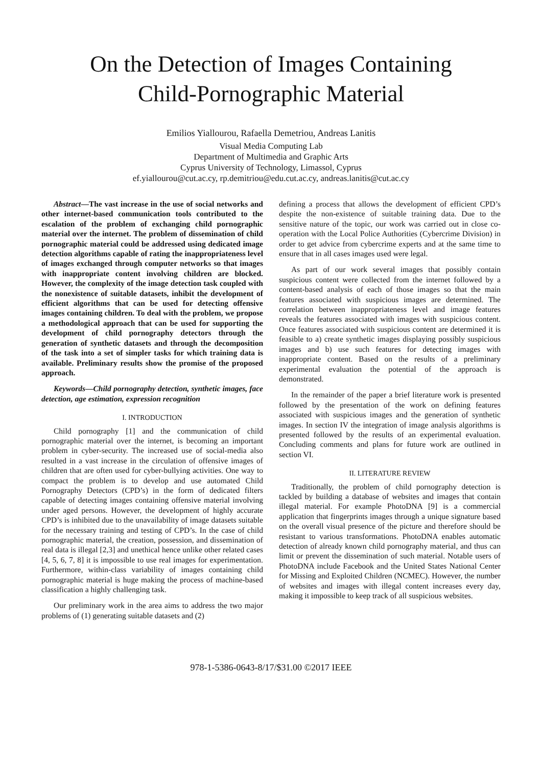On the Detection of Images Containing
Child-Pornographic Material
Emilios Yiallourou, Rafaella Demetriou, Andreas Lanitis
Visual Media Computing Lab
Department of Multimedia and Graphic Arts
Cyprus University of Technology, Limassol, Cyprus
ef.yiallourou@cut.ac.cy, rp.demitriou@edu.cut.ac.cy, andreas.lanitis@cut.ac.cy
Abstract—The vast increase in the use of social networks and other internet-based communication tools contributed to the escalation of the problem of exchanging child pornographic material over the internet. The problem of dissemination of child pornographic material could be addressed using dedicated image detection algorithms capable of rating the inappropriateness level of images exchanged through computer networks so that images with inappropriate content involving children are blocked. However, the complexity of the image detection task coupled with the nonexistence of suitable datasets, inhibit the development of efficient algorithms that can be used for detecting offensive images containing children. To deal with the problem, we propose a methodological approach that can be used for supporting the development of child pornography detectors through the generation of synthetic datasets and through the decomposition of the task into a set of simpler tasks for which training data is available. Preliminary results show the promise of the proposed approach.
Keywords—Child pornography detection, synthetic images, face detection, age estimation, expression recognition
I. INTRODUCTION
Child pornography [1] and the communication of child pornographic material over the internet, is becoming an important problem in cyber-security. The increased use of social-media also resulted in a vast increase in the circulation of offensive images of children that are often used for cyber-bullying activities. One way to compact the problem is to develop and use automated Child Pornography Detectors (CPD’s) in the form of dedicated filters capable of detecting images containing offensive material involving under aged persons. However, the development of highly accurate CPD’s is inhibited due to the unavailability of image datasets suitable for the necessary training and testing of CPD’s. In the case of child pornographic material, the creation, possession, and dissemination of real data is illegal [2,3] and unethical hence unlike other related cases [4, 5, 6, 7, 8] it is impossible to use real images for experimentation. Furthermore, within-class variability of images containing child pornographic material is huge making the process of machine-based classification a highly challenging task.
Our preliminary work in the area aims to address the two major problems of (1) generating suitable datasets and (2)
defining a process that allows the development of efficient CPD’s despite the non-existence of suitable training data. Due to the sensitive nature of the topic, our work was carried out in close co-operation with the Local Police Authorities (Cybercrime Division) in order to get advice from cybercrime experts and at the same time to ensure that in all cases images used were legal.
As part of our work several images that possibly contain suspicious content were collected from the internet followed by a content-based analysis of each of those images so that the main features associated with suspicious images are determined. The correlation between inappropriateness level and image features reveals the features associated with images with suspicious content. Once features associated with suspicious content are determined it is feasible to a) create synthetic images displaying possibly suspicious images and b) use such features for detecting images with inappropriate content. Based on the results of a preliminary experimental evaluation the potential of the approach is demonstrated.
In the remainder of the paper a brief literature work is presented followed by the presentation of the work on defining features associated with suspicious images and the generation of synthetic images. In section IV the integration of image analysis algorithms is presented followed by the results of an experimental evaluation. Concluding comments and plans for future work are outlined in section VI.
II. LITERATURE REVIEW
Traditionally, the problem of child pornography detection is tackled by building a database of websites and images that contain illegal material. For example PhotoDNA [9] is a commercial application that fingerprints images through a unique signature based on the overall visual presence of the picture and therefore should be resistant to various transformations. PhotoDNA enables automatic detection of already known child pornography material, and thus can limit or prevent the dissemination of such material. Notable users of PhotoDNA include Facebook and the United States National Center for Missing and Exploited Children (NCMEC). However, the number of websites and images with illegal content increases every day, making it impossible to keep track of all suspicious websites.
978-1-5386-0643-8/17/$31.00 ©2017 IEEE